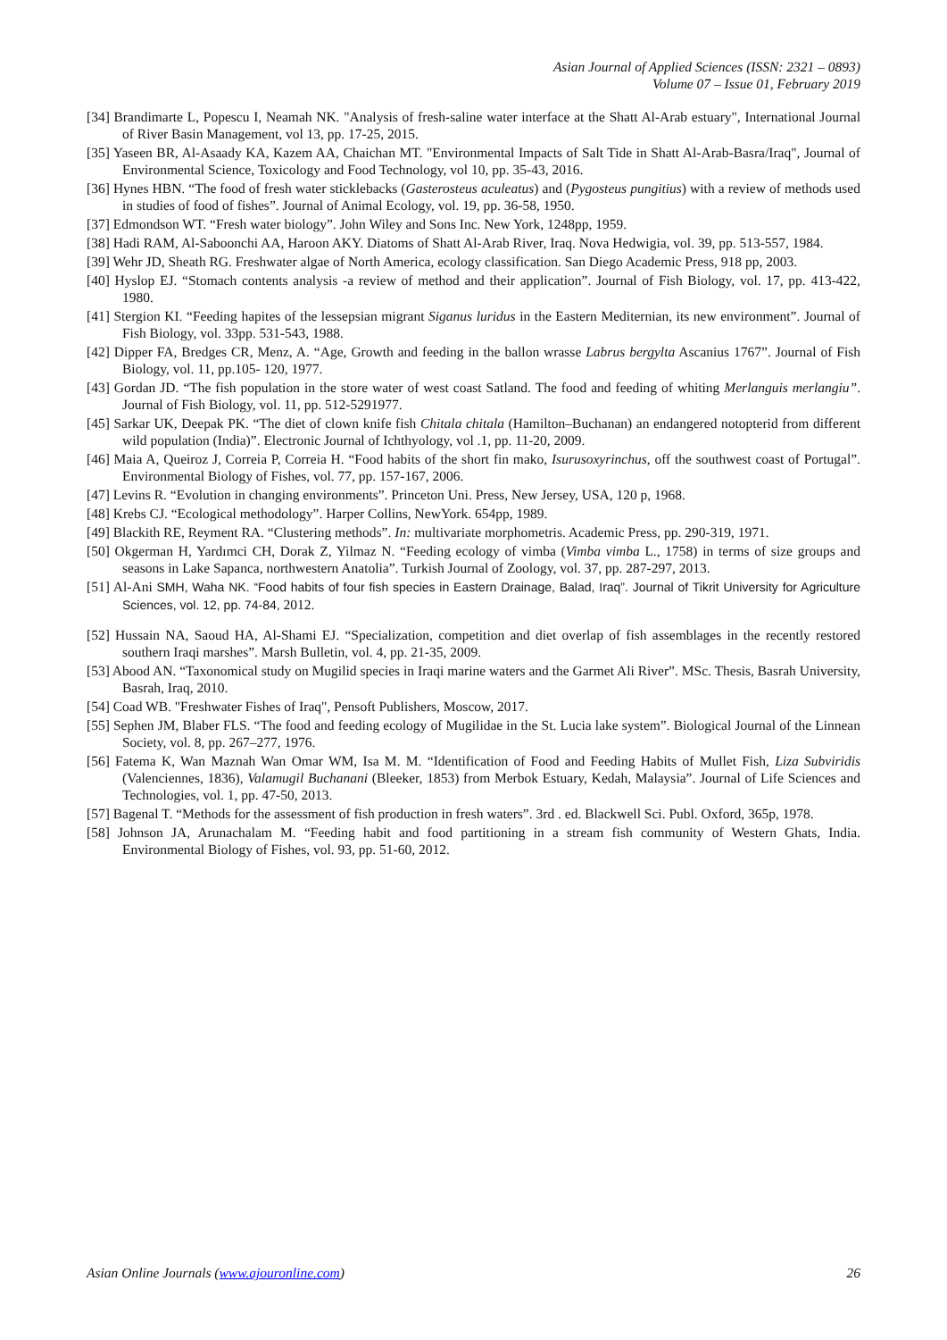Asian Journal of Applied Sciences (ISSN: 2321 – 0893)
Volume 07 – Issue 01, February 2019
[34] Brandimarte L, Popescu I, Neamah NK. "Analysis of fresh-saline water interface at the Shatt Al-Arab estuary", International Journal of River Basin Management, vol 13, pp. 17-25, 2015.
[35] Yaseen BR, Al-Asaady KA, Kazem AA, Chaichan MT. "Environmental Impacts of Salt Tide in Shatt Al-Arab-Basra/Iraq", Journal of Environmental Science, Toxicology and Food Technology, vol 10, pp. 35-43, 2016.
[36] Hynes HBN. “The food of fresh water sticklebacks (Gasterosteus aculeatus) and (Pygosteus pungitius) with a review of methods used in studies of food of fishes”. Journal of Animal Ecology, vol. 19, pp. 36-58, 1950.
[37] Edmondson WT. “Fresh water biology”. John Wiley and Sons Inc. New York, 1248pp, 1959.
[38] Hadi RAM, Al-Saboonchi AA, Haroon AKY. Diatoms of Shatt Al-Arab River, Iraq. Nova Hedwigia, vol. 39, pp. 513-557, 1984.
[39] Wehr JD, Sheath RG. Freshwater algae of North America, ecology classification. San Diego Academic Press, 918 pp, 2003.
[40] Hyslop EJ. “Stomach contents analysis -a review of method and their application”. Journal of Fish Biology, vol. 17, pp. 413-422, 1980.
[41] Stergion KI. “Feeding hapites of the lessepsian migrant Siganus luridus in the Eastern Mediternian, its new environment”. Journal of Fish Biology, vol. 33pp. 531-543, 1988.
[42] Dipper FA, Bredges CR, Menz, A. “Age, Growth and feeding in the ballon wrasse Labrus bergylta Ascanius 1767”. Journal of Fish Biology, vol. 11, pp.105- 120, 1977.
[43] Gordan JD. “The fish population in the store water of west coast Satland. The food and feeding of whiting Merlanguis merlangiu”. Journal of Fish Biology, vol. 11, pp. 512-5291977.
[45] Sarkar UK, Deepak PK. “The diet of clown knife fish Chitala chitala (Hamilton–Buchanan) an endangered notopterid from different wild population (India)”. Electronic Journal of Ichthyology, vol .1, pp. 11-20, 2009.
[46] Maia A, Queiroz J, Correia P, Correia H. “Food habits of the short fin mako, Isurusoxyrinchus, off the southwest coast of Portugal”. Environmental Biology of Fishes, vol. 77, pp. 157-167, 2006.
[47] Levins R. “Evolution in changing environments”. Princeton Uni. Press, New Jersey, USA, 120 p, 1968.
[48] Krebs CJ. “Ecological methodology”. Harper Collins, NewYork. 654pp, 1989.
[49] Blackith RE, Reyment RA. “Clustering methods”. In: multivariate morphometris. Academic Press, pp. 290-319, 1971.
[50] Okgerman H, Yardımci CH, Dorak Z, Yilmaz N. “Feeding ecology of vimba (Vimba vimba L., 1758) in terms of size groups and seasons in Lake Sapanca, northwestern Anatolia”. Turkish Journal of Zoology, vol. 37, pp. 287-297, 2013.
[51] Al-Ani SMH, Waha NK. “Food habits of four fish species in Eastern Drainage, Balad, Iraq”. Journal of Tikrit University for Agriculture Sciences, vol. 12, pp. 74-84, 2012.
[52] Hussain NA, Saoud HA, Al-Shami EJ. “Specialization, competition and diet overlap of fish assemblages in the recently restored southern Iraqi marshes”. Marsh Bulletin, vol. 4, pp. 21-35, 2009.
[53] Abood AN. “Taxonomical study on Mugilid species in Iraqi marine waters and the Garmet Ali River”. MSc. Thesis, Basrah University, Basrah, Iraq, 2010.
[54] Coad WB. "Freshwater Fishes of Iraq", Pensoft Publishers, Moscow, 2017.
[55] Sephen JM, Blaber FLS. “The food and feeding ecology of Mugilidae in the St. Lucia lake system”. Biological Journal of the Linnean Society, vol. 8, pp. 267–277, 1976.
[56] Fatema K, Wan Maznah Wan Omar WM, Isa M. M. “Identification of Food and Feeding Habits of Mullet Fish, Liza Subviridis (Valenciennes, 1836), Valamugil Buchanani (Bleeker, 1853) from Merbok Estuary, Kedah, Malaysia”. Journal of Life Sciences and Technologies, vol. 1, pp. 47-50, 2013.
[57] Bagenal T. “Methods for the assessment of fish production in fresh waters”. 3rd . ed. Blackwell Sci. Publ. Oxford, 365p, 1978.
[58] Johnson JA, Arunachalam M. “Feeding habit and food partitioning in a stream fish community of Western Ghats, India. Environmental Biology of Fishes, vol. 93, pp. 51-60, 2012.
Asian Online Journals (www.ajouronline.com) 26